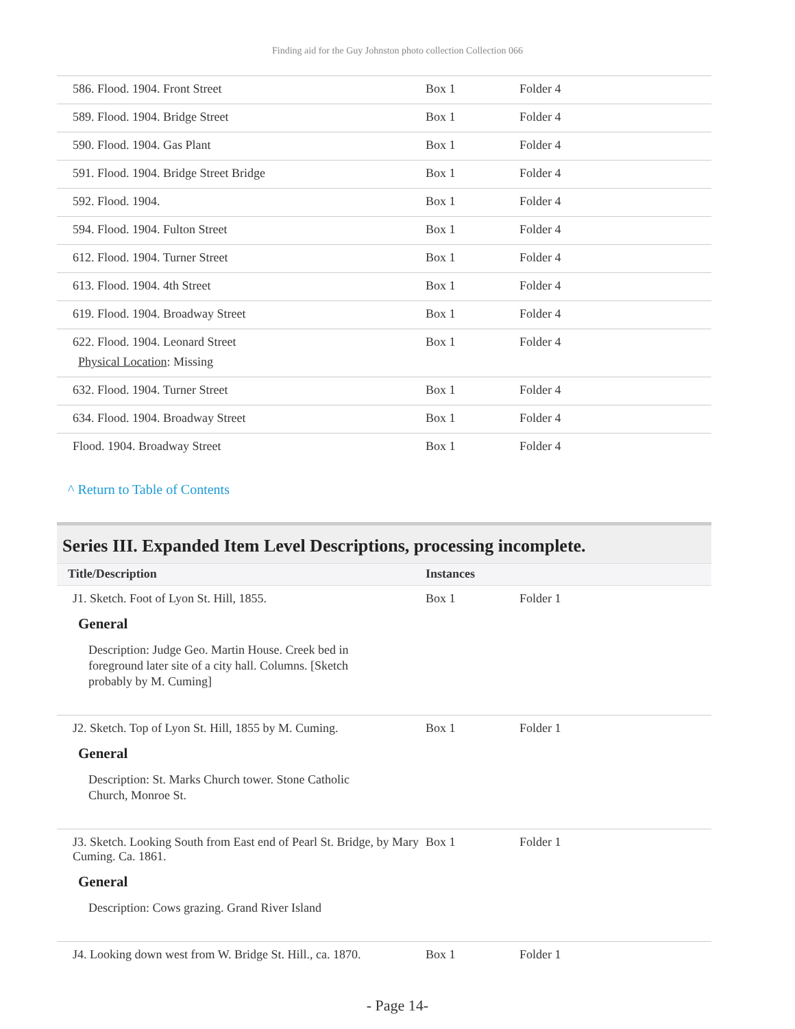Finding aid for the Guy Johnston photo collection Collection 066
| 586. Flood. 1904. Front Street | Box 1 | Folder 4 |
| 589. Flood. 1904. Bridge Street | Box 1 | Folder 4 |
| 590. Flood. 1904. Gas Plant | Box 1 | Folder 4 |
| 591. Flood. 1904. Bridge Street Bridge | Box 1 | Folder 4 |
| 592. Flood. 1904. | Box 1 | Folder 4 |
| 594. Flood. 1904. Fulton Street | Box 1 | Folder 4 |
| 612. Flood. 1904. Turner Street | Box 1 | Folder 4 |
| 613. Flood. 1904. 4th Street | Box 1 | Folder 4 |
| 619. Flood. 1904. Broadway Street | Box 1 | Folder 4 |
| 622. Flood. 1904. Leonard Street Physical Location : Missing | Box 1 | Folder 4 |
| 632. Flood. 1904. Turner Street | Box 1 | Folder 4 |
| 634. Flood. 1904. Broadway Street | Box 1 | Folder 4 |
| Flood. 1904. Broadway Street | Box 1 | Folder 4 |
^ Return to Table of Contents
Series III. Expanded Item Level Descriptions, processing incomplete.
| Title/Description | Instances | |
| --- | --- | --- |
| J1. Sketch. Foot of Lyon St. Hill, 1855. General Description: Judge Geo. Martin House. Creek bed in foreground later site of a city hall. Columns. [Sketch probably by M. Cuming] | Box 1 | Folder 1 |
| J2. Sketch. Top of Lyon St. Hill, 1855 by M. Cuming. General Description: St. Marks Church tower. Stone Catholic Church, Monroe St. | Box 1 | Folder 1 |
| J3. Sketch. Looking South from East end of Pearl St. Bridge, by Mary Cuming. Ca. 1861. General Description: Cows grazing. Grand River Island | Box 1 | Folder 1 |
| J4. Looking down west from W. Bridge St. Hill., ca. 1870. | Box 1 | Folder 1 |
- Page 14-